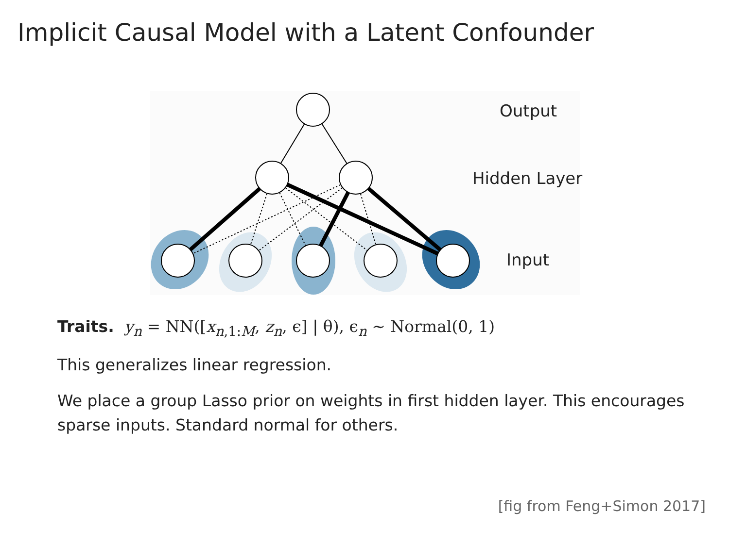Implicit Causal Model with a Latent Confounder
Output
Hidden Layer
Input
Traits. y<sub>n</sub> = NN([x<sub>n,1:M</sub>, z<sub>n</sub>, ϵ] | θ), ϵ<sub>n</sub> ∼ Normal(0, 1)
This generalizes linear regression.
We place a group Lasso prior on weights in first hidden layer. This encourages sparse inputs. Standard normal for others.
[fig from Feng+Simon 2017]